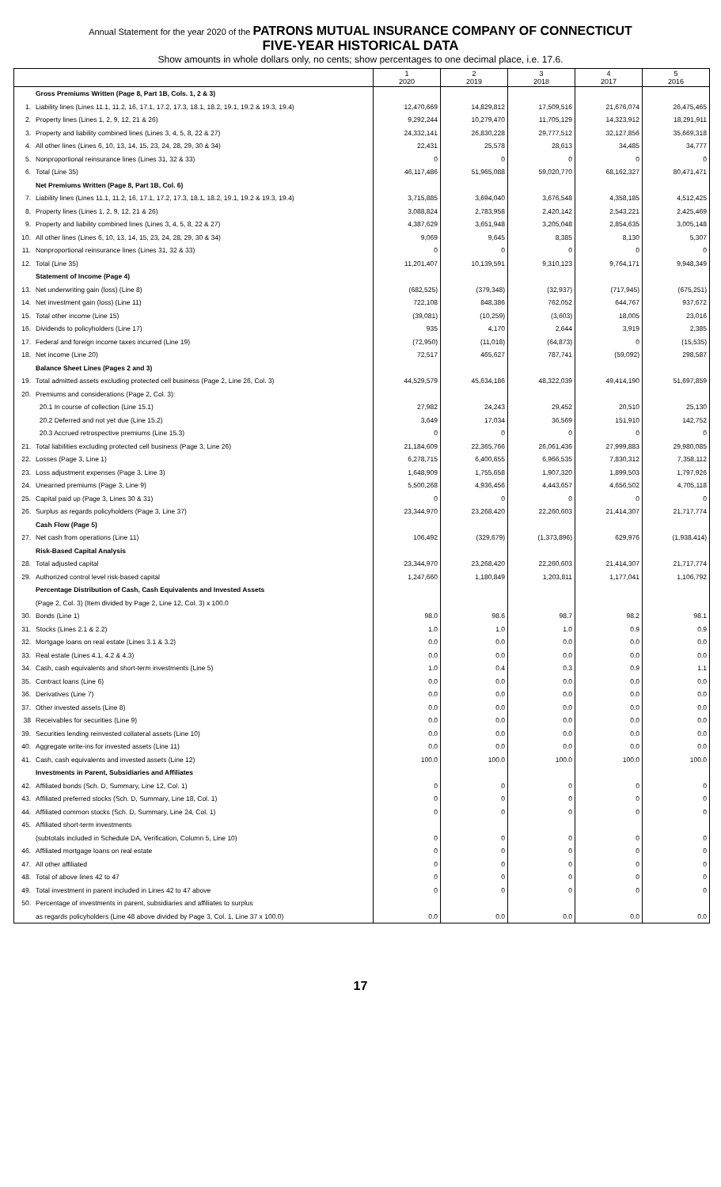Annual Statement for the year 2020 of the PATRONS MUTUAL INSURANCE COMPANY OF CONNECTICUT
FIVE-YEAR HISTORICAL DATA
Show amounts in whole dollars only, no cents; show percentages to one decimal place, i.e. 17.6.
| | | 1 2020 | 2 2019 | 3 2018 | 4 2017 | 5 2016 |
| --- | --- | --- | --- | --- | --- | --- |
| | Gross Premiums Written (Page 8, Part 1B, Cols. 1, 2 & 3) | | | | | |
| 1. | Liability lines (Lines 11.1, 11.2, 16, 17.1, 17.2, 17.3, 18.1, 18.2, 19.1, 19.2 & 19.3, 19.4) | 12,470,669 | 14,829,812 | 17,509,516 | 21,676,074 | 26,475,465 |
| 2. | Property lines (Lines 1, 2, 9, 12, 21 & 26) | 9,292,244 | 10,279,470 | 11,705,129 | 14,323,912 | 18,291,911 |
| 3. | Property and liability combined lines (Lines 3, 4, 5, 8, 22 & 27) | 24,332,141 | 26,830,228 | 29,777,512 | 32,127,856 | 35,669,318 |
| 4. | All other lines (Lines 6, 10, 13, 14, 15, 23, 24, 28, 29, 30 & 34) | 22,431 | 25,578 | 28,613 | 34,485 | 34,777 |
| 5. | Nonproportional reinsurance lines (Lines 31, 32 & 33) | 0 | 0 | 0 | 0 | 0 |
| 6. | Total (Line 35) | 46,117,486 | 51,965,088 | 59,020,770 | 68,162,327 | 80,471,471 |
| | Net Premiums Written (Page 8, Part 1B, Col. 6) | | | | | |
| 7. | Liability lines (Lines 11.1, 11.2, 16, 17.1, 17.2, 17.3, 18.1, 18.2, 19.1, 19.2 & 19.3, 19.4) | 3,715,885 | 3,694,040 | 3,676,548 | 4,358,185 | 4,512,425 |
| 8. | Property lines (Lines 1, 2, 9, 12, 21 & 26) | 3,088,824 | 2,783,958 | 2,420,142 | 2,543,221 | 2,425,469 |
| 9. | Property and liability combined lines (Lines 3, 4, 5, 8, 22 & 27) | 4,387,629 | 3,651,948 | 3,205,048 | 2,854,635 | 3,005,148 |
| 10. | All other lines (Lines 6, 10, 13, 14, 15, 23, 24, 28, 29, 30 & 34) | 9,069 | 9,645 | 8,385 | 8,130 | 5,307 |
| 11. | Nonproportional reinsurance lines (Lines 31, 32 & 33) | 0 | 0 | 0 | 0 | 0 |
| 12. | Total (Line 35) | 11,201,407 | 10,139,591 | 9,310,123 | 9,764,171 | 9,948,349 |
| | Statement of Income (Page 4) | | | | | |
| 13. | Net underwriting gain (loss) (Line 8) | (682,525) | (379,348) | (32,937) | (717,945) | (675,251) |
| 14. | Net investment gain (loss) (Line 11) | 722,108 | 848,386 | 762,052 | 644,767 | 937,672 |
| 15. | Total other income (Line 15) | (39,081) | (10,259) | (3,603) | 18,005 | 23,016 |
| 16. | Dividends to policyholders (Line 17) | 935 | 4,170 | 2,644 | 3,919 | 2,385 |
| 17. | Federal and foreign income taxes incurred (Line 19) | (72,950) | (11,018) | (64,873) | 0 | (15,535) |
| 18. | Net income (Line 20) | 72,517 | 465,627 | 787,741 | (59,092) | 298,587 |
| | Balance Sheet Lines (Pages 2 and 3) | | | | | |
| 19. | Total admitted assets excluding protected cell business (Page 2, Line 26, Col. 3) | 44,529,579 | 45,634,186 | 48,322,039 | 49,414,190 | 51,697,859 |
| 20. | Premiums and considerations (Page 2, Col. 3): | | | | | |
| | 20.1 In course of collection (Line 15.1) | 27,982 | 24,243 | 29,452 | 20,510 | 25,130 |
| | 20.2 Deferred and not yet due (Line 15.2) | 3,649 | 17,034 | 36,569 | 151,910 | 142,752 |
| | 20.3 Accrued retrospective premiums (Line 15.3) | 0 | 0 | 0 | 0 | 0 |
| 21. | Total liabilities excluding protected cell business (Page 3, Line 26) | 21,184,609 | 22,365,766 | 26,061,436 | 27,999,883 | 29,980,085 |
| 22. | Losses (Page 3, Line 1) | 6,278,715 | 6,400,655 | 6,966,535 | 7,830,312 | 7,358,112 |
| 23. | Loss adjustment expenses (Page 3, Line 3) | 1,648,909 | 1,755,658 | 1,907,320 | 1,899,503 | 1,797,926 |
| 24. | Unearned premiums (Page 3, Line 9) | 5,500,268 | 4,936,456 | 4,443,657 | 4,656,502 | 4,705,118 |
| 25. | Capital paid up (Page 3, Lines 30 & 31) | 0 | 0 | 0 | 0 | 0 |
| 26. | Surplus as regards policyholders (Page 3, Line 37) | 23,344,970 | 23,268,420 | 22,260,603 | 21,414,307 | 21,717,774 |
| | Cash Flow (Page 5) | | | | | |
| 27. | Net cash from operations (Line 11) | 106,492 | (329,679) | (1,373,896) | 629,976 | (1,938,414) |
| | Risk-Based Capital Analysis | | | | | |
| 28. | Total adjusted capital | 23,344,970 | 23,268,420 | 22,260,603 | 21,414,307 | 21,717,774 |
| 29. | Authorized control level risk-based capital | 1,247,660 | 1,180,849 | 1,203,811 | 1,177,041 | 1,106,792 |
| | Percentage Distribution of Cash, Cash Equivalents and Invested Assets | | | | | |
| | (Page 2, Col. 3) (Item divided by Page 2, Line 12, Col. 3) x 100.0 | | | | | |
| 30. | Bonds (Line 1) | 98.0 | 98.6 | 98.7 | 98.2 | 98.1 |
| 31. | Stocks (Lines 2.1 & 2.2) | 1.0 | 1.0 | 1.0 | 0.9 | 0.9 |
| 32. | Mortgage loans on real estate (Lines 3.1 & 3.2) | 0.0 | 0.0 | 0.0 | 0.0 | 0.0 |
| 33. | Real estate (Lines 4.1, 4.2 & 4.3) | 0.0 | 0.0 | 0.0 | 0.0 | 0.0 |
| 34. | Cash, cash equivalents and short-term investments (Line 5) | 1.0 | 0.4 | 0.3 | 0.9 | 1.1 |
| 35. | Contract loans (Line 6) | 0.0 | 0.0 | 0.0 | 0.0 | 0.0 |
| 36. | Derivatives (Line 7) | 0.0 | 0.0 | 0.0 | 0.0 | 0.0 |
| 37. | Other invested assets (Line 8) | 0.0 | 0.0 | 0.0 | 0.0 | 0.0 |
| 38 | Receivables for securities (Line 9) | 0.0 | 0.0 | 0.0 | 0.0 | 0.0 |
| 39. | Securities lending reinvested collateral assets (Line 10) | 0.0 | 0.0 | 0.0 | 0.0 | 0.0 |
| 40. | Aggregate write-ins for invested assets (Line 11) | 0.0 | 0.0 | 0.0 | 0.0 | 0.0 |
| 41. | Cash, cash equivalents and invested assets (Line 12) | 100.0 | 100.0 | 100.0 | 100.0 | 100.0 |
| | Investments in Parent, Subsidiaries and Affiliates | | | | | |
| 42. | Affiliated bonds (Sch. D, Summary, Line 12, Col. 1) | 0 | 0 | 0 | 0 | 0 |
| 43. | Affiliated preferred stocks (Sch. D, Summary, Line 18, Col. 1) | 0 | 0 | 0 | 0 | 0 |
| 44. | Affiliated common stocks (Sch. D, Summary, Line 24, Col. 1) | 0 | 0 | 0 | 0 | 0 |
| 45. | Affiliated short-term investments | | | | | |
| | (subtotals included in Schedule DA, Verification, Column 5, Line 10) | 0 | 0 | 0 | 0 | 0 |
| 46. | Affiliated mortgage loans on real estate | 0 | 0 | 0 | 0 | 0 |
| 47. | All other affiliated | 0 | 0 | 0 | 0 | 0 |
| 48. | Total of above lines 42 to 47 | 0 | 0 | 0 | 0 | 0 |
| 49. | Total investment in parent included in Lines 42 to 47 above | 0 | 0 | 0 | 0 | 0 |
| 50. | Percentage of investments in parent, subsidiaries and affiliates to surplus | | | | | |
| | as regards policyholders (Line 48 above divided by Page 3, Col. 1, Line 37 x 100.0) | 0.0 | 0.0 | 0.0 | 0.0 | 0.0 |
17